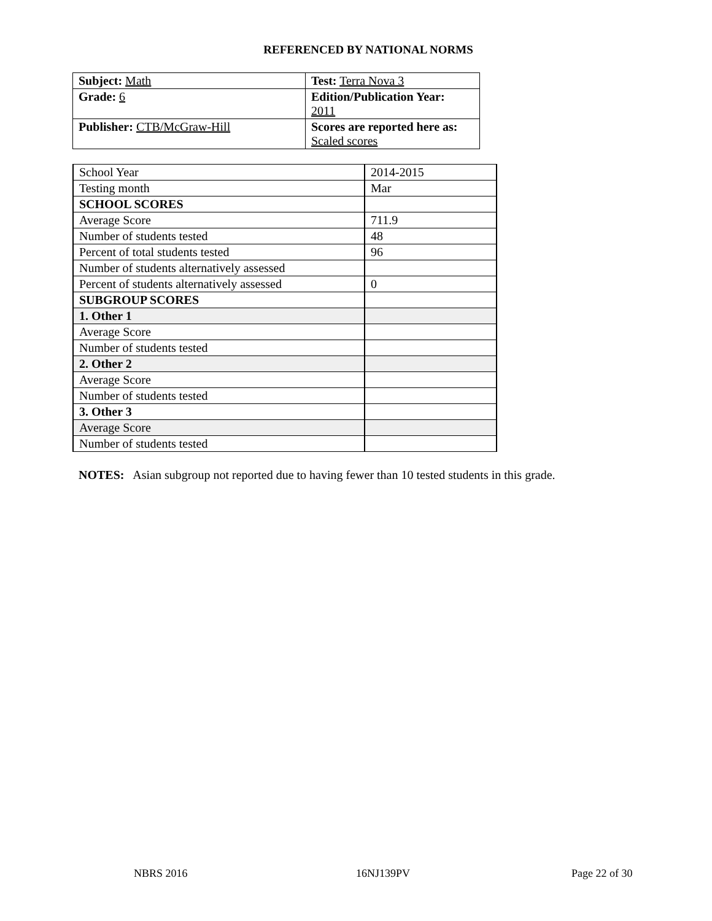REFERENCED BY NATIONAL NORMS
| Subject: Math | Test: Terra Nova 3 |
| Grade: 6 | Edition/Publication Year: 2011 |
| Publisher: CTB/McGraw-Hill | Scores are reported here as: Scaled scores |
| School Year | 2014-2015 |
| Testing month | Mar |
| SCHOOL SCORES | |
| Average Score | 711.9 |
| Number of students tested | 48 |
| Percent of total students tested | 96 |
| Number of students alternatively assessed | |
| Percent of students alternatively assessed | 0 |
| SUBGROUP SCORES | |
| 1. Other 1 | |
| Average Score | |
| Number of students tested | |
| 2. Other 2 | |
| Average Score | |
| Number of students tested | |
| 3. Other 3 | |
| Average Score | |
| Number of students tested | |
NOTES: Asian subgroup not reported due to having fewer than 10 tested students in this grade.
NBRS 2016 16NJ139PV Page 22 of 30